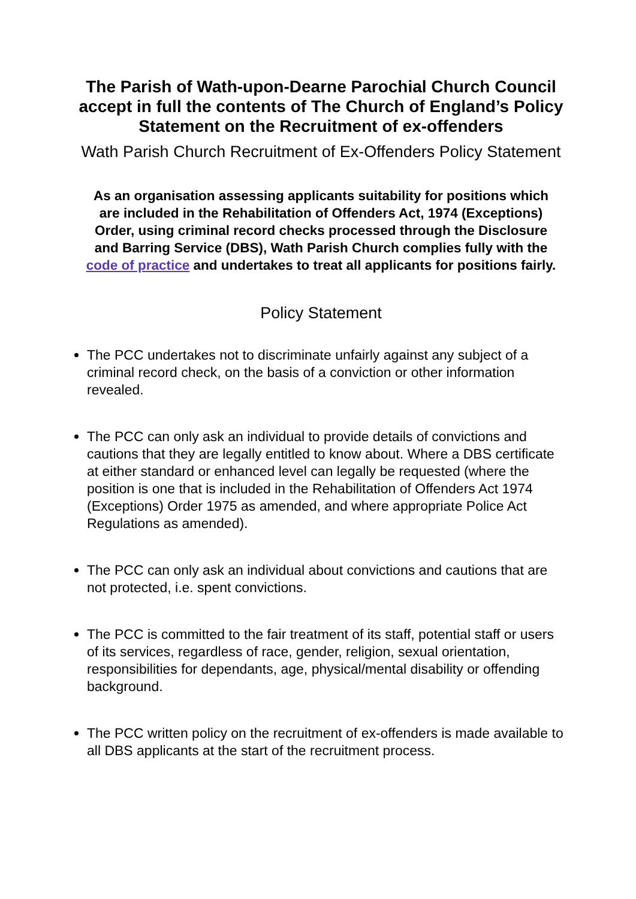The Parish of Wath-upon-Dearne Parochial Church Council accept in full the contents of The Church of England’s Policy Statement on the Recruitment of ex-offenders
Wath Parish Church Recruitment of Ex-Offenders Policy Statement
As an organisation assessing applicants suitability for positions which are included in the Rehabilitation of Offenders Act, 1974 (Exceptions) Order, using criminal record checks processed through the Disclosure and Barring Service (DBS), Wath Parish Church complies fully with the code of practice and undertakes to treat all applicants for positions fairly.
Policy Statement
The PCC undertakes not to discriminate unfairly against any subject of a criminal record check, on the basis of a conviction or other information revealed.
The PCC can only ask an individual to provide details of convictions and cautions that they are legally entitled to know about. Where a DBS certificate at either standard or enhanced level can legally be requested (where the position is one that is included in the Rehabilitation of Offenders Act 1974 (Exceptions) Order 1975 as amended, and where appropriate Police Act Regulations as amended).
The PCC can only ask an individual about convictions and cautions that are not protected, i.e. spent convictions.
The PCC is committed to the fair treatment of its staff, potential staff or users of its services, regardless of race, gender, religion, sexual orientation, responsibilities for dependants, age, physical/mental disability or offending background.
The PCC written policy on the recruitment of ex-offenders is made available to all DBS applicants at the start of the recruitment process.